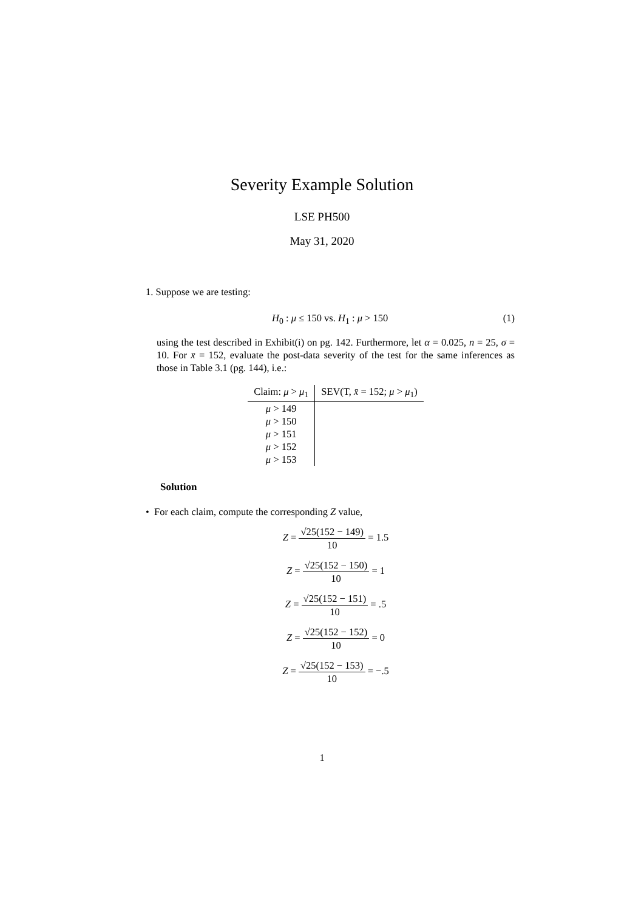Severity Example Solution
LSE PH500
May 31, 2020
1. Suppose we are testing:
H<sub>0</sub> : μ ≤ 150 vs. H<sub>1</sub> : μ > 150 (1)
using the test described in Exhibit(i) on pg. 142. Furthermore, let α = 0.025, n = 25, σ = 10. For x̄ = 152, evaluate the post-data severity of the test for the same inferences as those in Table 3.1 (pg. 144), i.e.:
| Claim: μ > μ<sub>1</sub> | SEV(T, x̄ = 152; μ > μ<sub>1</sub>) |
| --- | --- |
| μ > 149 | |
| μ > 150 | |
| μ > 151 | |
| μ > 152 | |
| μ > 153 | |
Solution
• For each claim, compute the corresponding Z value,
Z = √25(152 − 149) 10 = 1.5
Z = √25(152 − 150) 10 = 1
Z = √25(152 − 151) 10 = .5
Z = √25(152 − 152) 10 = 0
Z = √25(152 − 153) 10 = −.5
1